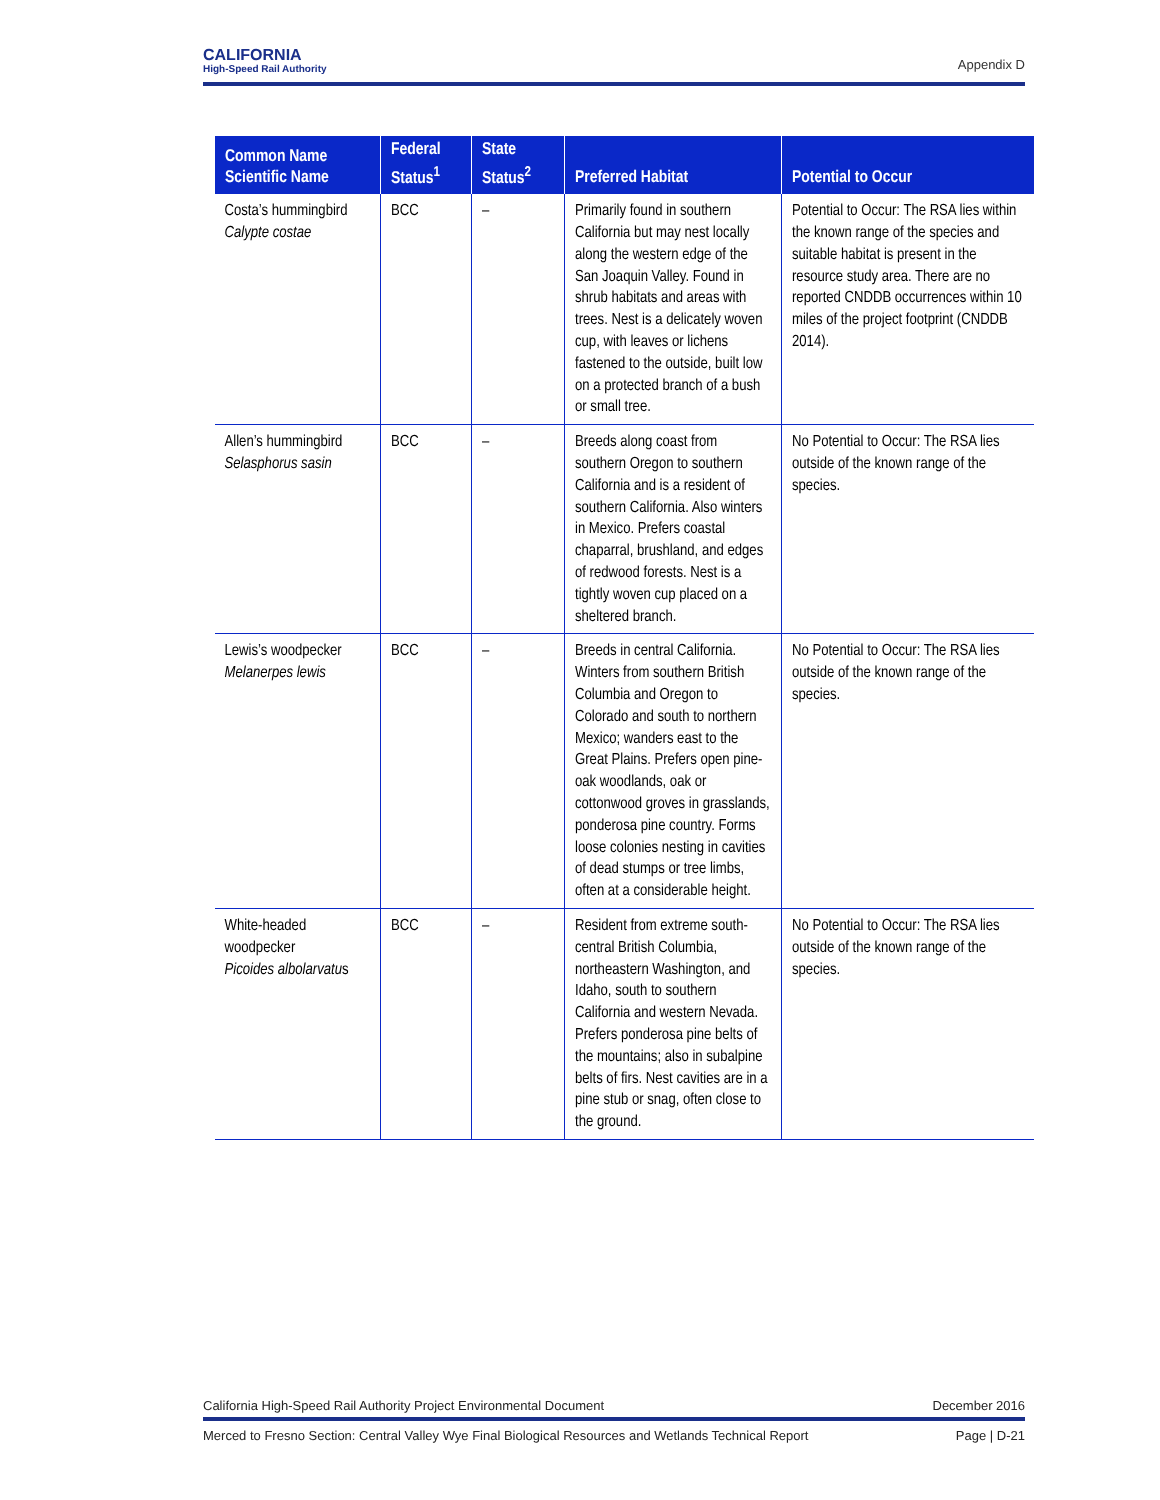CALIFORNIA
High-Speed Rail Authority
Appendix D
| Common Name Scientific Name | Federal Status<sup>1</sup> | State Status<sup>2</sup> | Preferred Habitat | Potential to Occur |
| --- | --- | --- | --- | --- |
| Costa’s hummingbird Calypte costae | BCC | – | Primarily found in southern California but may nest locally along the western edge of the San Joaquin Valley. Found in shrub habitats and areas with trees. Nest is a delicately woven cup, with leaves or lichens fastened to the outside, built low on a protected branch of a bush or small tree. | Potential to Occur: The RSA lies within the known range of the species and suitable habitat is present in the resource study area. There are no reported CNDDB occurrences within 10 miles of the project footprint (CNDDB 2014). |
| Allen’s hummingbird Selasphorus sasin | BCC | – | Breeds along coast from southern Oregon to southern California and is a resident of southern California. Also winters in Mexico. Prefers coastal chaparral, brushland, and edges of redwood forests. Nest is a tightly woven cup placed on a sheltered branch. | No Potential to Occur: The RSA lies outside of the known range of the species. |
| Lewis’s woodpecker Melanerpes lewis | BCC | – | Breeds in central California. Winters from southern British Columbia and Oregon to Colorado and south to northern Mexico; wanders east to the Great Plains. Prefers open pine-oak woodlands, oak or cottonwood groves in grasslands, ponderosa pine country. Forms loose colonies nesting in cavities of dead stumps or tree limbs, often at a considerable height. | No Potential to Occur: The RSA lies outside of the known range of the species. |
| White-headed woodpecker Picoides albolarvatu s | BCC | – | Resident from extreme south-central British Columbia, northeastern Washington, and Idaho, south to southern California and western Nevada. Prefers ponderosa pine belts of the mountains; also in subalpine belts of firs. Nest cavities are in a pine stub or snag, often close to the ground. | No Potential to Occur: The RSA lies outside of the known range of the species. |
California High-Speed Rail Authority Project Environmental Document December 2016
Merced to Fresno Section: Central Valley Wye Final Biological Resources and Wetlands Technical Report Page | D-21